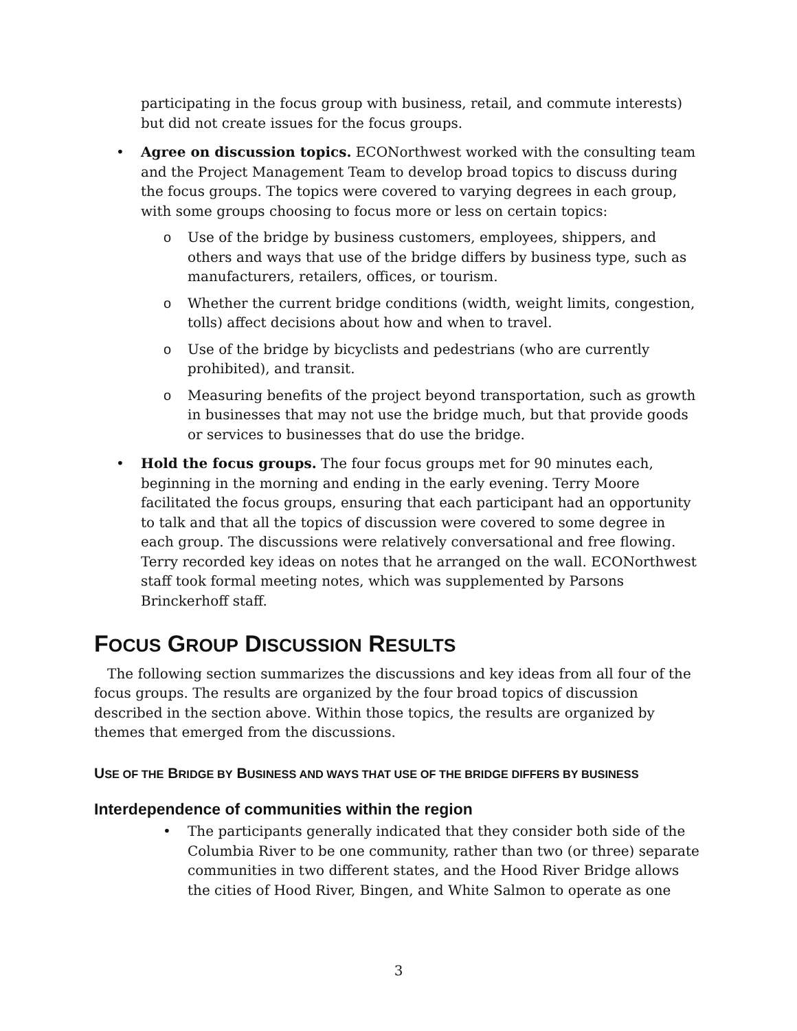participating in the focus group with business, retail, and commute interests) but did not create issues for the focus groups.
• Agree on discussion topics. ECONorthwest worked with the consulting team and the Project Management Team to develop broad topics to discuss during the focus groups. The topics were covered to varying degrees in each group, with some groups choosing to focus more or less on certain topics:
o Use of the bridge by business customers, employees, shippers, and others and ways that use of the bridge differs by business type, such as manufacturers, retailers, offices, or tourism.
o Whether the current bridge conditions (width, weight limits, congestion, tolls) affect decisions about how and when to travel.
o Use of the bridge by bicyclists and pedestrians (who are currently prohibited), and transit.
o Measuring benefits of the project beyond transportation, such as growth in businesses that may not use the bridge much, but that provide goods or services to businesses that do use the bridge.
• Hold the focus groups. The four focus groups met for 90 minutes each, beginning in the morning and ending in the early evening. Terry Moore facilitated the focus groups, ensuring that each participant had an opportunity to talk and that all the topics of discussion were covered to some degree in each group. The discussions were relatively conversational and free flowing. Terry recorded key ideas on notes that he arranged on the wall. ECONorthwest staff took formal meeting notes, which was supplemented by Parsons Brinckerhoff staff.
FOCUS GROUP DISCUSSION RESULTS
The following section summarizes the discussions and key ideas from all four of the focus groups. The results are organized by the four broad topics of discussion described in the section above. Within those topics, the results are organized by themes that emerged from the discussions.
USE OF THE BRIDGE BY BUSINESS AND WAYS THAT USE OF THE BRIDGE DIFFERS BY BUSINESS
Interdependence of communities within the region
• The participants generally indicated that they consider both side of the Columbia River to be one community, rather than two (or three) separate communities in two different states, and the Hood River Bridge allows the cities of Hood River, Bingen, and White Salmon to operate as one
3